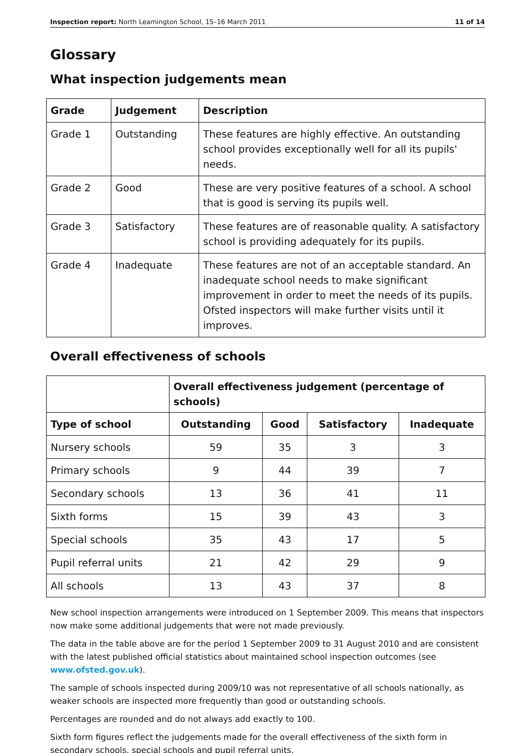Inspection report: North Leamington School, 15–16 March 2011 11 of 14
Glossary
What inspection judgements mean
| Grade | Judgement | Description |
| --- | --- | --- |
| Grade 1 | Outstanding | These features are highly effective. An outstanding school provides exceptionally well for all its pupils' needs. |
| Grade 2 | Good | These are very positive features of a school. A school that is good is serving its pupils well. |
| Grade 3 | Satisfactory | These features are of reasonable quality. A satisfactory school is providing adequately for its pupils. |
| Grade 4 | Inadequate | These features are not of an acceptable standard. An inadequate school needs to make significant improvement in order to meet the needs of its pupils. Ofsted inspectors will make further visits until it improves. |
Overall effectiveness of schools
| | Overall effectiveness judgement (percentage of schools) | | | |
| --- | --- | --- | --- | --- |
| Type of school | Outstanding | Good | Satisfactory | Inadequate |
| Nursery schools | 59 | 35 | 3 | 3 |
| Primary schools | 9 | 44 | 39 | 7 |
| Secondary schools | 13 | 36 | 41 | 11 |
| Sixth forms | 15 | 39 | 43 | 3 |
| Special schools | 35 | 43 | 17 | 5 |
| Pupil referral units | 21 | 42 | 29 | 9 |
| All schools | 13 | 43 | 37 | 8 |
New school inspection arrangements were introduced on 1 September 2009. This means that inspectors now make some additional judgements that were not made previously.
The data in the table above are for the period 1 September 2009 to 31 August 2010 and are consistent with the latest published official statistics about maintained school inspection outcomes (see www.ofsted.gov.uk).
The sample of schools inspected during 2009/10 was not representative of all schools nationally, as weaker schools are inspected more frequently than good or outstanding schools.
Percentages are rounded and do not always add exactly to 100.
Sixth form figures reflect the judgements made for the overall effectiveness of the sixth form in secondary schools, special schools and pupil referral units.